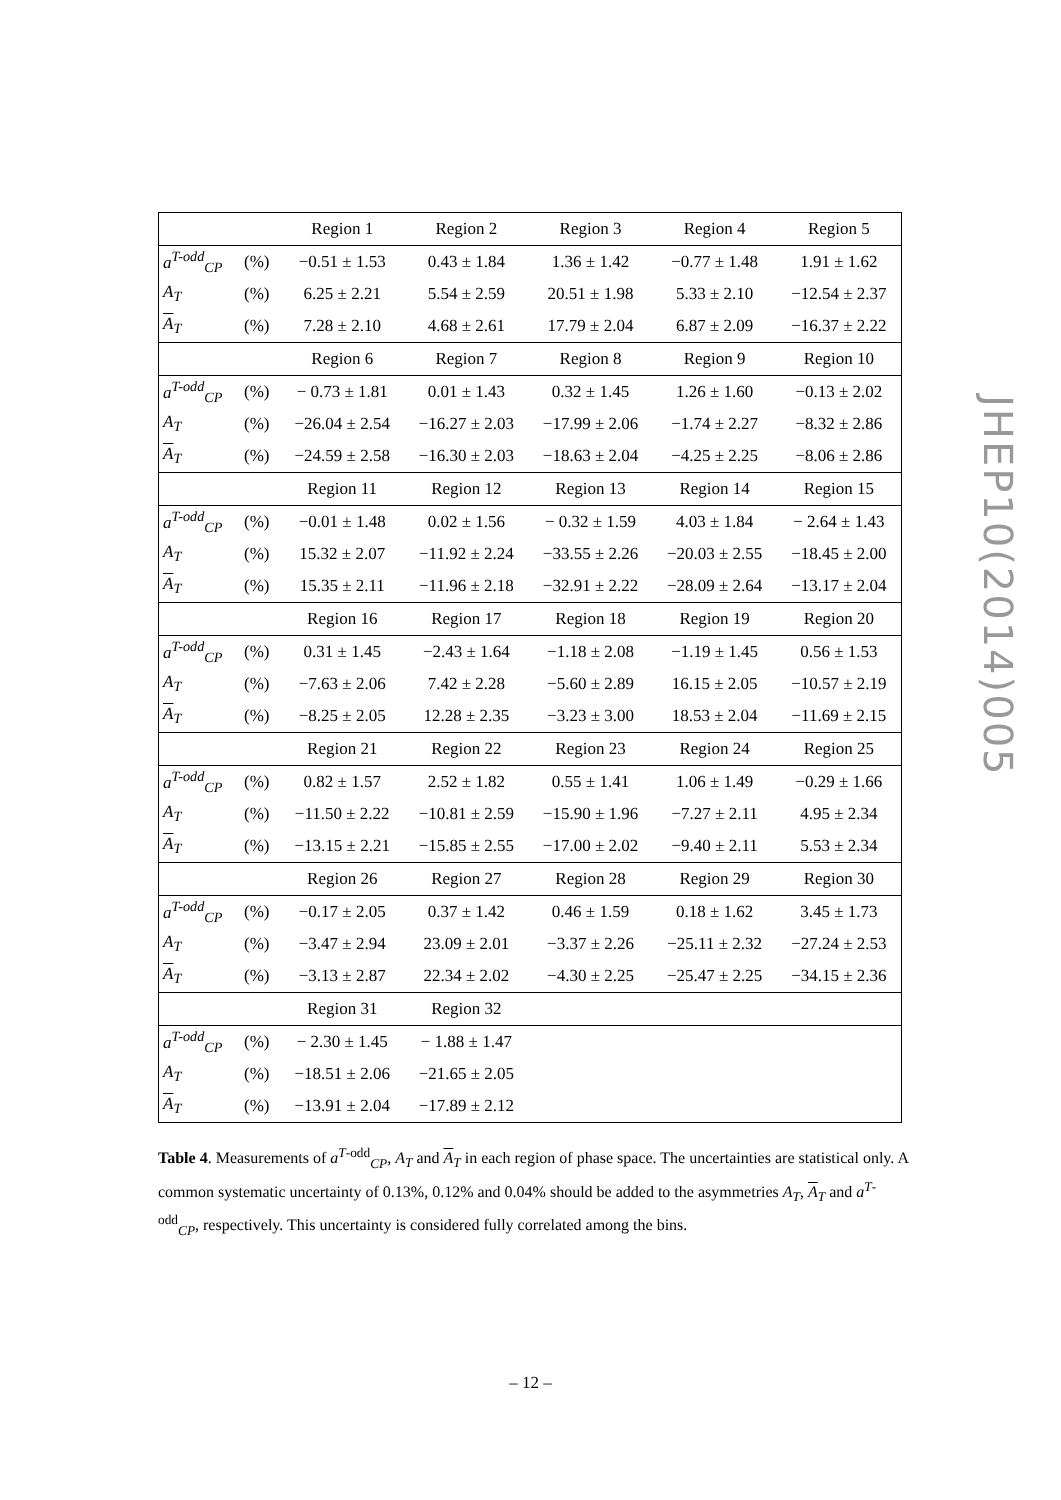| | | Region 1 | Region 2 | Region 3 | Region 4 | Region 5 |
| a<sup>T-odd</sup><sub>CP</sub> | (%) | −0.51 ± 1.53 | 0.43 ± 1.84 | 1.36 ± 1.42 | −0.77 ± 1.48 | 1.91 ± 1.62 |
| A<sub>T</sub> | (%) | 6.25 ± 2.21 | 5.54 ± 2.59 | 20.51 ± 1.98 | 5.33 ± 2.10 | −12.54 ± 2.37 |
| A<sub>T</sub> | (%) | 7.28 ± 2.10 | 4.68 ± 2.61 | 17.79 ± 2.04 | 6.87 ± 2.09 | −16.37 ± 2.22 |
| | | Region 6 | Region 7 | Region 8 | Region 9 | Region 10 |
| a<sup>T-odd</sup><sub>CP</sub> | (%) | − 0.73 ± 1.81 | 0.01 ± 1.43 | 0.32 ± 1.45 | 1.26 ± 1.60 | −0.13 ± 2.02 |
| A<sub>T</sub> | (%) | −26.04 ± 2.54 | −16.27 ± 2.03 | −17.99 ± 2.06 | −1.74 ± 2.27 | −8.32 ± 2.86 |
| A<sub>T</sub> | (%) | −24.59 ± 2.58 | −16.30 ± 2.03 | −18.63 ± 2.04 | −4.25 ± 2.25 | −8.06 ± 2.86 |
| | | Region 11 | Region 12 | Region 13 | Region 14 | Region 15 |
| a<sup>T-odd</sup><sub>CP</sub> | (%) | −0.01 ± 1.48 | 0.02 ± 1.56 | − 0.32 ± 1.59 | 4.03 ± 1.84 | − 2.64 ± 1.43 |
| A<sub>T</sub> | (%) | 15.32 ± 2.07 | −11.92 ± 2.24 | −33.55 ± 2.26 | −20.03 ± 2.55 | −18.45 ± 2.00 |
| A<sub>T</sub> | (%) | 15.35 ± 2.11 | −11.96 ± 2.18 | −32.91 ± 2.22 | −28.09 ± 2.64 | −13.17 ± 2.04 |
| | | Region 16 | Region 17 | Region 18 | Region 19 | Region 20 |
| a<sup>T-odd</sup><sub>CP</sub> | (%) | 0.31 ± 1.45 | −2.43 ± 1.64 | −1.18 ± 2.08 | −1.19 ± 1.45 | 0.56 ± 1.53 |
| A<sub>T</sub> | (%) | −7.63 ± 2.06 | 7.42 ± 2.28 | −5.60 ± 2.89 | 16.15 ± 2.05 | −10.57 ± 2.19 |
| A<sub>T</sub> | (%) | −8.25 ± 2.05 | 12.28 ± 2.35 | −3.23 ± 3.00 | 18.53 ± 2.04 | −11.69 ± 2.15 |
| | | Region 21 | Region 22 | Region 23 | Region 24 | Region 25 |
| a<sup>T-odd</sup><sub>CP</sub> | (%) | 0.82 ± 1.57 | 2.52 ± 1.82 | 0.55 ± 1.41 | 1.06 ± 1.49 | −0.29 ± 1.66 |
| A<sub>T</sub> | (%) | −11.50 ± 2.22 | −10.81 ± 2.59 | −15.90 ± 1.96 | −7.27 ± 2.11 | 4.95 ± 2.34 |
| A<sub>T</sub> | (%) | −13.15 ± 2.21 | −15.85 ± 2.55 | −17.00 ± 2.02 | −9.40 ± 2.11 | 5.53 ± 2.34 |
| | | Region 26 | Region 27 | Region 28 | Region 29 | Region 30 |
| a<sup>T-odd</sup><sub>CP</sub> | (%) | −0.17 ± 2.05 | 0.37 ± 1.42 | 0.46 ± 1.59 | 0.18 ± 1.62 | 3.45 ± 1.73 |
| A<sub>T</sub> | (%) | −3.47 ± 2.94 | 23.09 ± 2.01 | −3.37 ± 2.26 | −25.11 ± 2.32 | −27.24 ± 2.53 |
| A<sub>T</sub> | (%) | −3.13 ± 2.87 | 22.34 ± 2.02 | −4.30 ± 2.25 | −25.47 ± 2.25 | −34.15 ± 2.36 |
| | | Region 31 | Region 32 | | | |
| a<sup>T-odd</sup><sub>CP</sub> | (%) | − 2.30 ± 1.45 | − 1.88 ± 1.47 | | | |
| A<sub>T</sub> | (%) | −18.51 ± 2.06 | −21.65 ± 2.05 | | | |
| A<sub>T</sub> | (%) | −13.91 ± 2.04 | −17.89 ± 2.12 | | | |
Table 4. Measurements of a<sup>T-odd</sup><sub>CP</sub>, A<sub>T</sub> and A<sub>T</sub> in each region of phase space. The uncertainties are statistical only. A common systematic uncertainty of 0.13%, 0.12% and 0.04% should be added to the asymmetries A<sub>T</sub>, A<sub>T</sub> and a<sup>T-odd</sup><sub>CP</sub>, respectively. This uncertainty is considered fully correlated among the bins.
JHEP10(2014)005
– 12 –